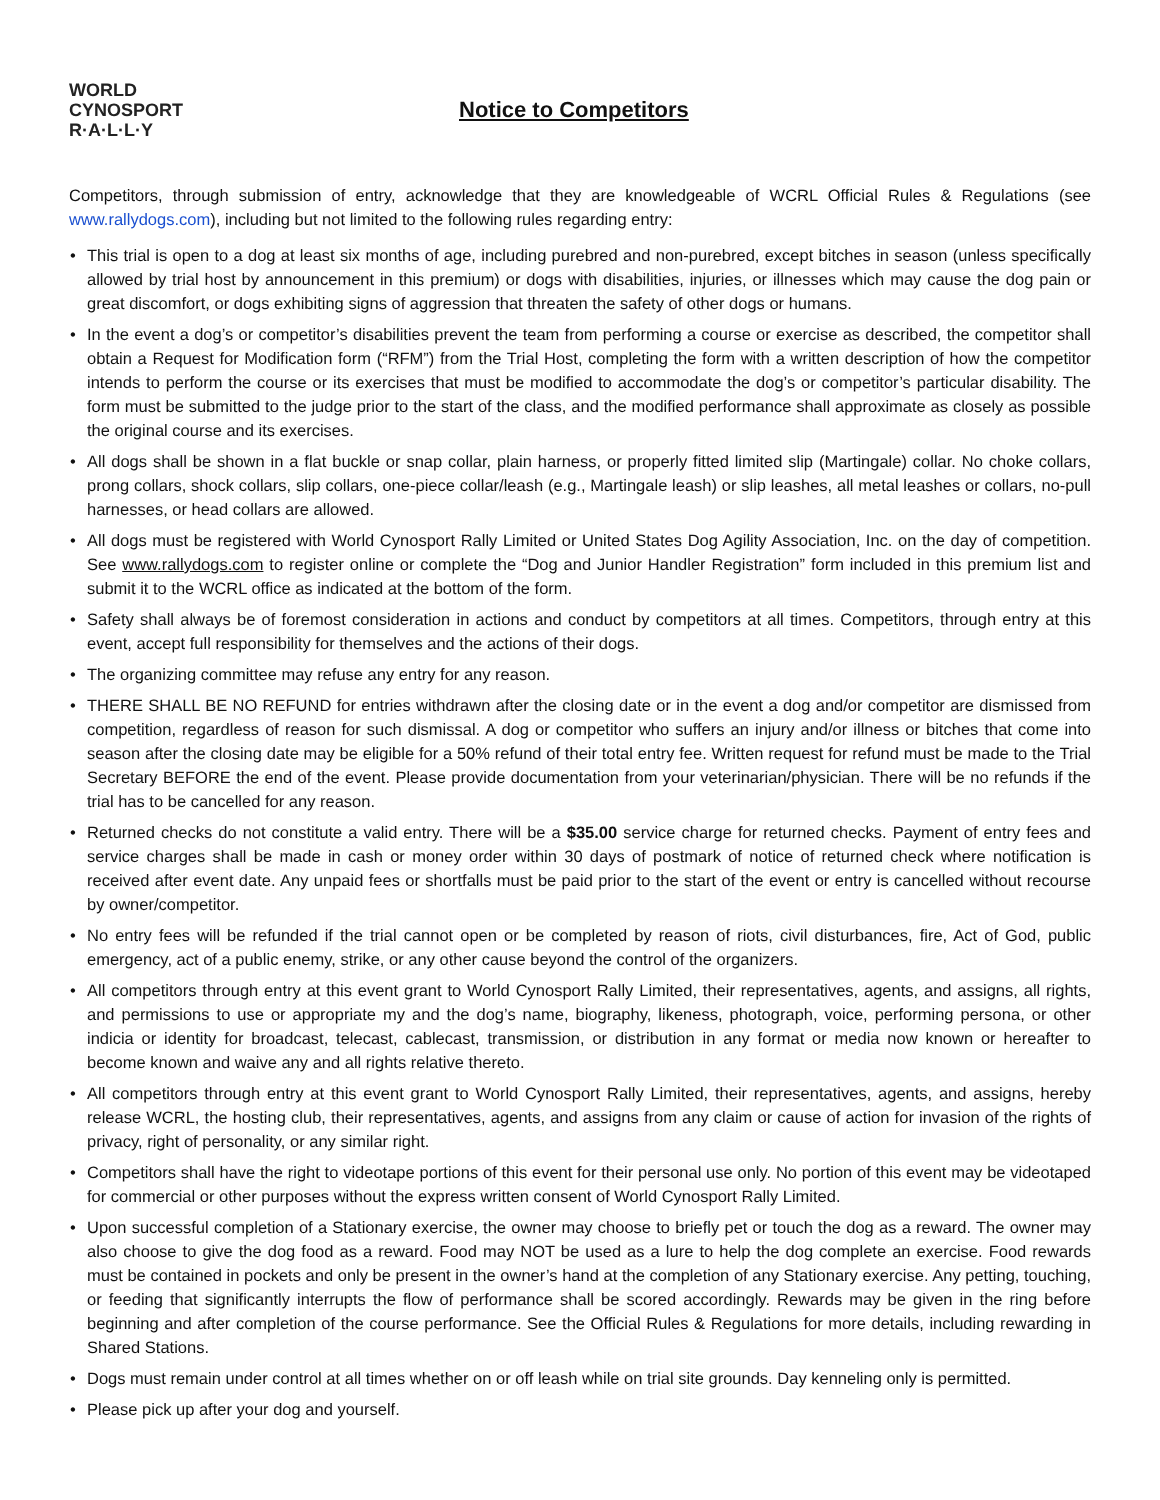WORLD
CYNOSPORT
R·A·L·L·Y
Notice to Competitors
Competitors, through submission of entry, acknowledge that they are knowledgeable of WCRL Official Rules & Regulations (see www.rallydogs.com), including but not limited to the following rules regarding entry:
• This trial is open to a dog at least six months of age, including purebred and non-purebred, except bitches in season (unless specifically allowed by trial host by announcement in this premium) or dogs with disabilities, injuries, or illnesses which may cause the dog pain or great discomfort, or dogs exhibiting signs of aggression that threaten the safety of other dogs or humans.
• In the event a dog’s or competitor’s disabilities prevent the team from performing a course or exercise as described, the competitor shall obtain a Request for Modification form (“RFM”) from the Trial Host, completing the form with a written description of how the competitor intends to perform the course or its exercises that must be modified to accommodate the dog’s or competitor’s particular disability. The form must be submitted to the judge prior to the start of the class, and the modified performance shall approximate as closely as possible the original course and its exercises.
• All dogs shall be shown in a flat buckle or snap collar, plain harness, or properly fitted limited slip (Martingale) collar. No choke collars, prong collars, shock collars, slip collars, one-piece collar/leash (e.g., Martingale leash) or slip leashes, all metal leashes or collars, no-pull harnesses, or head collars are allowed.
• All dogs must be registered with World Cynosport Rally Limited or United States Dog Agility Association, Inc. on the day of competition. See www.rallydogs.com to register online or complete the “Dog and Junior Handler Registration” form included in this premium list and submit it to the WCRL office as indicated at the bottom of the form.
• Safety shall always be of foremost consideration in actions and conduct by competitors at all times. Competitors, through entry at this event, accept full responsibility for themselves and the actions of their dogs.
• The organizing committee may refuse any entry for any reason.
• THERE SHALL BE NO REFUND for entries withdrawn after the closing date or in the event a dog and/or competitor are dismissed from competition, regardless of reason for such dismissal. A dog or competitor who suffers an injury and/or illness or bitches that come into season after the closing date may be eligible for a 50% refund of their total entry fee. Written request for refund must be made to the Trial Secretary BEFORE the end of the event. Please provide documentation from your veterinarian/physician. There will be no refunds if the trial has to be cancelled for any reason.
• Returned checks do not constitute a valid entry. There will be a $35.00 service charge for returned checks. Payment of entry fees and service charges shall be made in cash or money order within 30 days of postmark of notice of returned check where notification is received after event date. Any unpaid fees or shortfalls must be paid prior to the start of the event or entry is cancelled without recourse by owner/competitor.
• No entry fees will be refunded if the trial cannot open or be completed by reason of riots, civil disturbances, fire, Act of God, public emergency, act of a public enemy, strike, or any other cause beyond the control of the organizers.
• All competitors through entry at this event grant to World Cynosport Rally Limited, their representatives, agents, and assigns, all rights, and permissions to use or appropriate my and the dog’s name, biography, likeness, photograph, voice, performing persona, or other indicia or identity for broadcast, telecast, cablecast, transmission, or distribution in any format or media now known or hereafter to become known and waive any and all rights relative thereto.
• All competitors through entry at this event grant to World Cynosport Rally Limited, their representatives, agents, and assigns, hereby release WCRL, the hosting club, their representatives, agents, and assigns from any claim or cause of action for invasion of the rights of privacy, right of personality, or any similar right.
• Competitors shall have the right to videotape portions of this event for their personal use only. No portion of this event may be videotaped for commercial or other purposes without the express written consent of World Cynosport Rally Limited.
• Upon successful completion of a Stationary exercise, the owner may choose to briefly pet or touch the dog as a reward. The owner may also choose to give the dog food as a reward. Food may NOT be used as a lure to help the dog complete an exercise. Food rewards must be contained in pockets and only be present in the owner’s hand at the completion of any Stationary exercise. Any petting, touching, or feeding that significantly interrupts the flow of performance shall be scored accordingly. Rewards may be given in the ring before beginning and after completion of the course performance. See the Official Rules & Regulations for more details, including rewarding in Shared Stations.
• Dogs must remain under control at all times whether on or off leash while on trial site grounds. Day kenneling only is permitted.
• Please pick up after your dog and yourself.